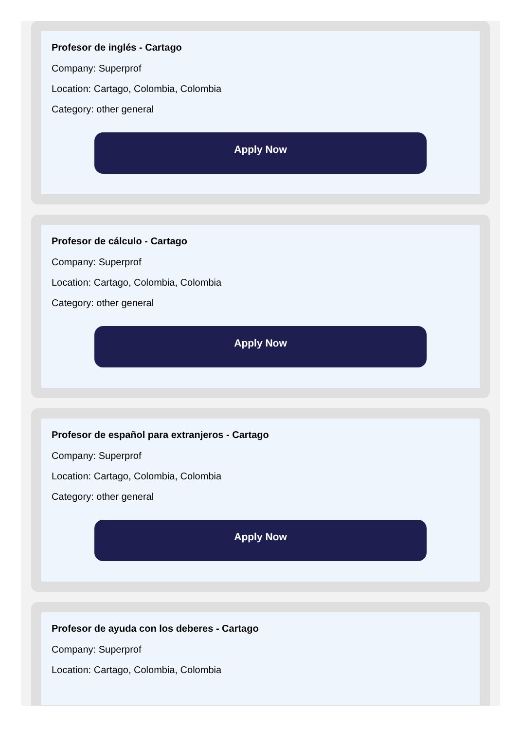Profesor de inglés - Cartago
Company: Superprof
Location: Cartago, Colombia, Colombia
Category: other general
Apply Now
Profesor de cálculo - Cartago
Company: Superprof
Location: Cartago, Colombia, Colombia
Category: other general
Apply Now
Profesor de español para extranjeros - Cartago
Company: Superprof
Location: Cartago, Colombia, Colombia
Category: other general
Apply Now
Profesor de ayuda con los deberes - Cartago
Company: Superprof
Location: Cartago, Colombia, Colombia